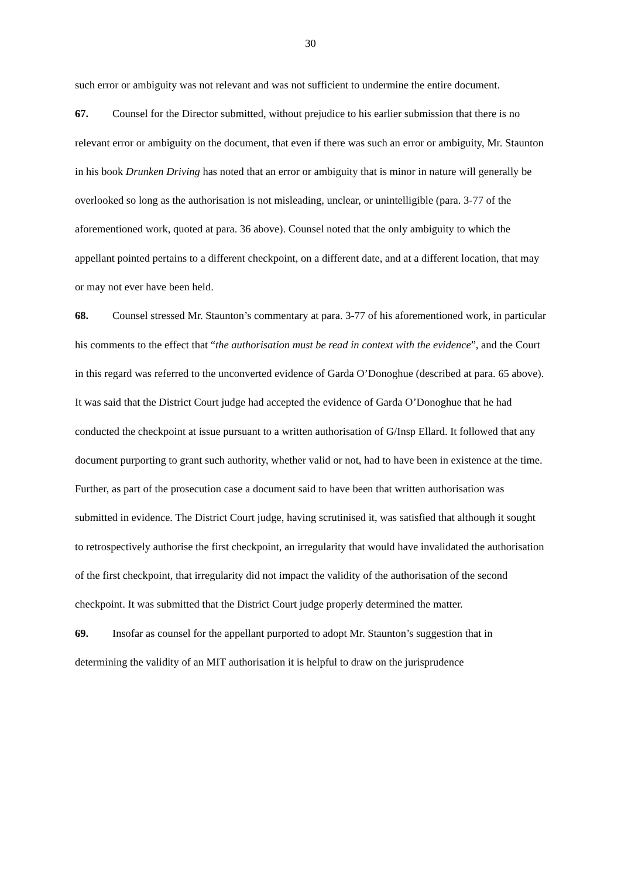30
such error or ambiguity was not relevant and was not sufficient to undermine the entire document.
67. Counsel for the Director submitted, without prejudice to his earlier submission that there is no relevant error or ambiguity on the document, that even if there was such an error or ambiguity, Mr. Staunton in his book Drunken Driving has noted that an error or ambiguity that is minor in nature will generally be overlooked so long as the authorisation is not misleading, unclear, or unintelligible (para. 3-77 of the aforementioned work, quoted at para. 36 above). Counsel noted that the only ambiguity to which the appellant pointed pertains to a different checkpoint, on a different date, and at a different location, that may or may not ever have been held.
68. Counsel stressed Mr. Staunton’s commentary at para. 3-77 of his aforementioned work, in particular his comments to the effect that “the authorisation must be read in context with the evidence”, and the Court in this regard was referred to the unconverted evidence of Garda O’Donoghue (described at para. 65 above). It was said that the District Court judge had accepted the evidence of Garda O’Donoghue that he had conducted the checkpoint at issue pursuant to a written authorisation of G/Insp Ellard. It followed that any document purporting to grant such authority, whether valid or not, had to have been in existence at the time. Further, as part of the prosecution case a document said to have been that written authorisation was submitted in evidence. The District Court judge, having scrutinised it, was satisfied that although it sought to retrospectively authorise the first checkpoint, an irregularity that would have invalidated the authorisation of the first checkpoint, that irregularity did not impact the validity of the authorisation of the second checkpoint. It was submitted that the District Court judge properly determined the matter.
69. Insofar as counsel for the appellant purported to adopt Mr. Staunton’s suggestion that in determining the validity of an MIT authorisation it is helpful to draw on the jurisprudence